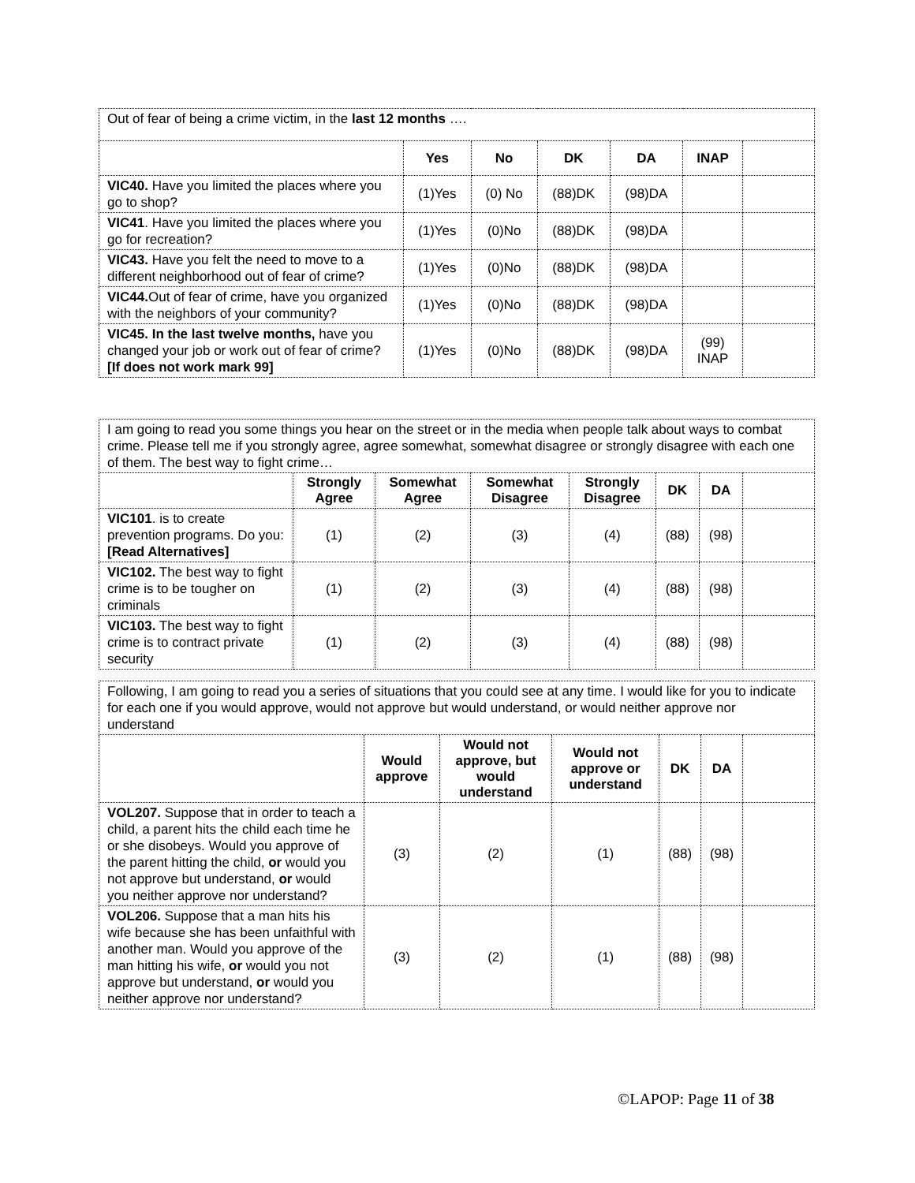| Out of fear of being a crime victim, in the last 12 months …. | | | | | | |
| | Yes | No | DK | DA | INAP | |
| VIC40. Have you limited the places where you go to shop? | (1)Yes | (0) No | (88)DK | (98)DA | | |
| VIC41 . Have you limited the places where you go for recreation? | (1)Yes | (0)No | (88)DK | (98)DA | | |
| VIC43. Have you felt the need to move to a different neighborhood out of fear of crime? | (1)Yes | (0)No | (88)DK | (98)DA | | |
| VIC44. Out of fear of crime, have you organized with the neighbors of your community? | (1)Yes | (0)No | (88)DK | (98)DA | | |
| VIC45. In the last twelve months, have you changed your job or work out of fear of crime? [If does not work mark 99] | (1)Yes | (0)No | (88)DK | (98)DA | (99) INAP | |
| I am going to read you some things you hear on the street or in the media when people talk about ways to combat crime. Please tell me if you strongly agree, agree somewhat, somewhat disagree or strongly disagree with each one of them. The best way to fight crime… | | | | | | | |
| | Strongly Agree | Somewhat Agree | Somewhat Disagree | Strongly Disagree | DK | DA | |
| VIC101 . is to create prevention programs. Do you: [Read Alternatives] | (1) | (2) | (3) | (4) | (88) | (98) | |
| VIC102. The best way to fight crime is to be tougher on criminals | (1) | (2) | (3) | (4) | (88) | (98) | |
| VIC103. The best way to fight crime is to contract private security | (1) | (2) | (3) | (4) | (88) | (98) | |
| Following, I am going to read you a series of situations that you could see at any time. I would like for you to indicate for each one if you would approve, would not approve but would understand, or would neither approve nor understand | | | | | | |
| | Would approve | Would not approve, but would understand | Would not approve or understand | DK | DA | |
| VOL207. Suppose that in order to teach a child, a parent hits the child each time he or she disobeys. Would you approve of the parent hitting the child, or would you not approve but understand, or would you neither approve nor understand? | (3) | (2) | (1) | (88) | (98) | |
| VOL206. Suppose that a man hits his wife because she has been unfaithful with another man. Would you approve of the man hitting his wife, or would you not approve but understand, or would you neither approve nor understand? | (3) | (2) | (1) | (88) | (98) | |
©LAPOP: Page 11 of 38